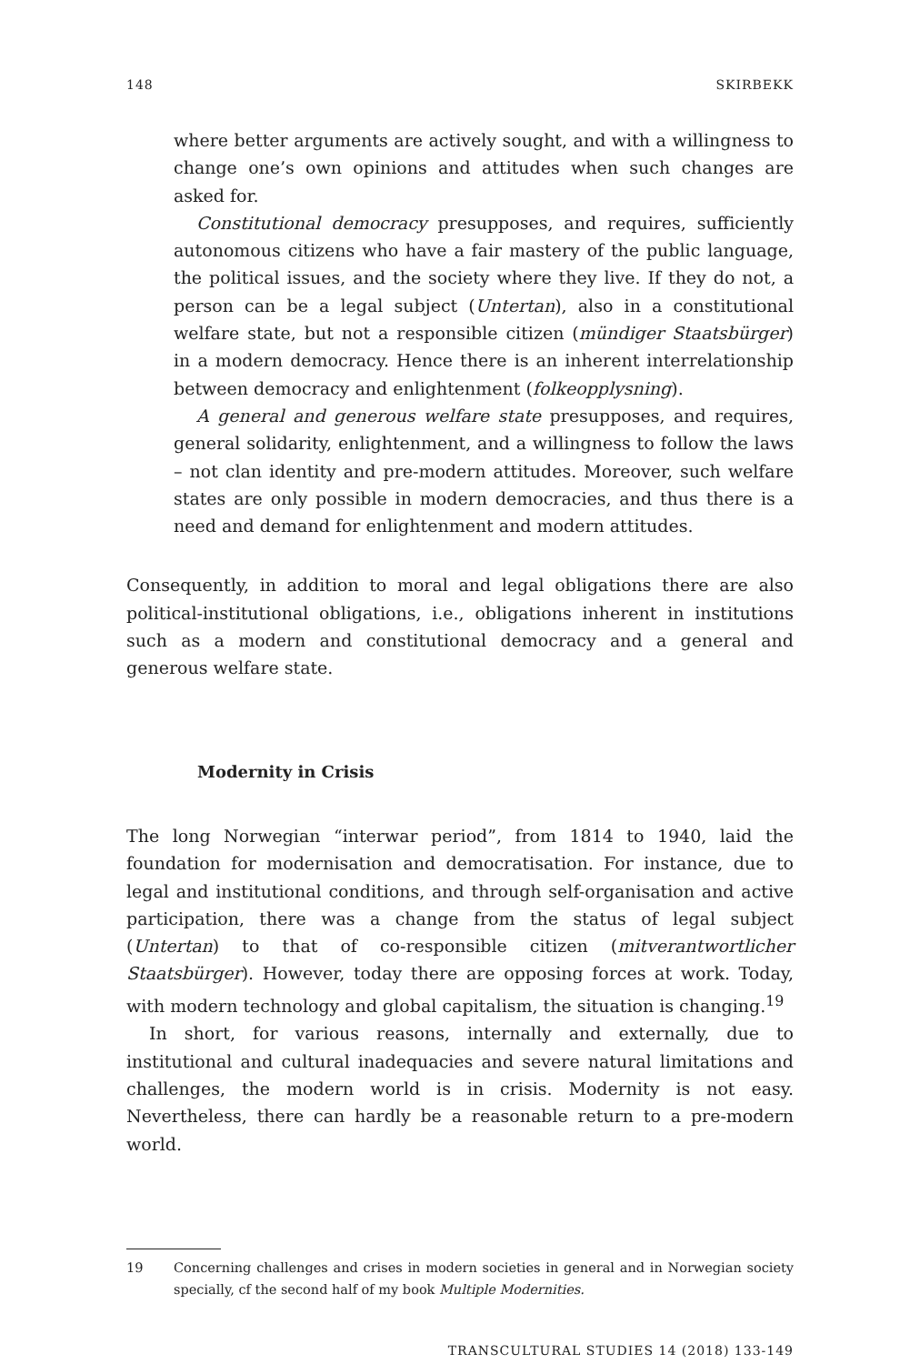148 SKIRBEKK
where better arguments are actively sought, and with a willingness to change one’s own opinions and attitudes when such changes are asked for.
Constitutional democracy presupposes, and requires, sufficiently autonomous citizens who have a fair mastery of the public language, the political issues, and the society where they live. If they do not, a person can be a legal subject (Untertan), also in a constitutional welfare state, but not a responsible citizen (mündiger Staatsbürger) in a modern democracy. Hence there is an inherent interrelationship between democracy and enlightenment (folkeopplysning).
A general and generous welfare state presupposes, and requires, general solidarity, enlightenment, and a willingness to follow the laws – not clan identity and pre-modern attitudes. Moreover, such welfare states are only possible in modern democracies, and thus there is a need and demand for enlightenment and modern attitudes.
Consequently, in addition to moral and legal obligations there are also political-institutional obligations, i.e., obligations inherent in institutions such as a modern and constitutional democracy and a general and generous welfare state.
Modernity in Crisis
The long Norwegian “interwar period”, from 1814 to 1940, laid the foundation for modernisation and democratisation. For instance, due to legal and institutional conditions, and through self-organisation and active participation, there was a change from the status of legal subject (Untertan) to that of co-responsible citizen (mitverantwortlicher Staatsbürger). However, today there are opposing forces at work. Today, with modern technology and global capitalism, the situation is changing.<sup>19</sup>
In short, for various reasons, internally and externally, due to institutional and cultural inadequacies and severe natural limitations and challenges, the modern world is in crisis. Modernity is not easy. Nevertheless, there can hardly be a reasonable return to a pre-modern world.
19 Concerning challenges and crises in modern societies in general and in Norwegian society specially, cf the second half of my book Multiple Modernities.
TRANSCULTURAL STUDIES 14 (2018) 133-149